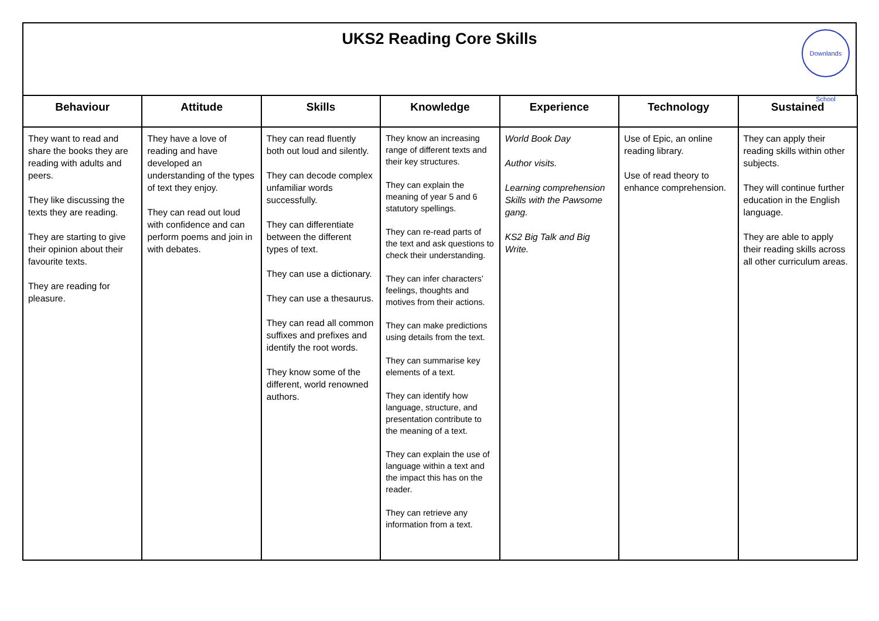UKS2 Reading Core Skills
Downlands School
| Behaviour | Attitude | Skills | Knowledge | Experience | Technology | Sustained |
| --- | --- | --- | --- | --- | --- | --- |
| They want to read and share the books they are reading with adults and peers. They like discussing the texts they are reading. They are starting to give their opinion about their favourite texts. They are reading for pleasure. | They have a love of reading and have developed an understanding of the types of text they enjoy. They can read out loud with confidence and can perform poems and join in with debates. | They can read fluently both out loud and silently. They can decode complex unfamiliar words successfully. They can differentiate between the different types of text. They can use a dictionary. They can use a thesaurus. They can read all common suffixes and prefixes and identify the root words. They know some of the different, world renowned authors. | They know an increasing range of different texts and their key structures. They can explain the meaning of year 5 and 6 statutory spellings. They can re-read parts of the text and ask questions to check their understanding. They can infer characters’ feelings, thoughts and motives from their actions. They can make predictions using details from the text. They can summarise key elements of a text. They can identify how language, structure, and presentation contribute to the meaning of a text. They can explain the use of language within a text and the impact this has on the reader. They can retrieve any information from a text. | World Book Day Author visits. Learning comprehension Skills with the Pawsome gang. KS2 Big Talk and Big Write. | Use of Epic, an online reading library. Use of read theory to enhance comprehension. | They can apply their reading skills within other subjects. They will continue further education in the English language. They are able to apply their reading skills across all other curriculum areas. |